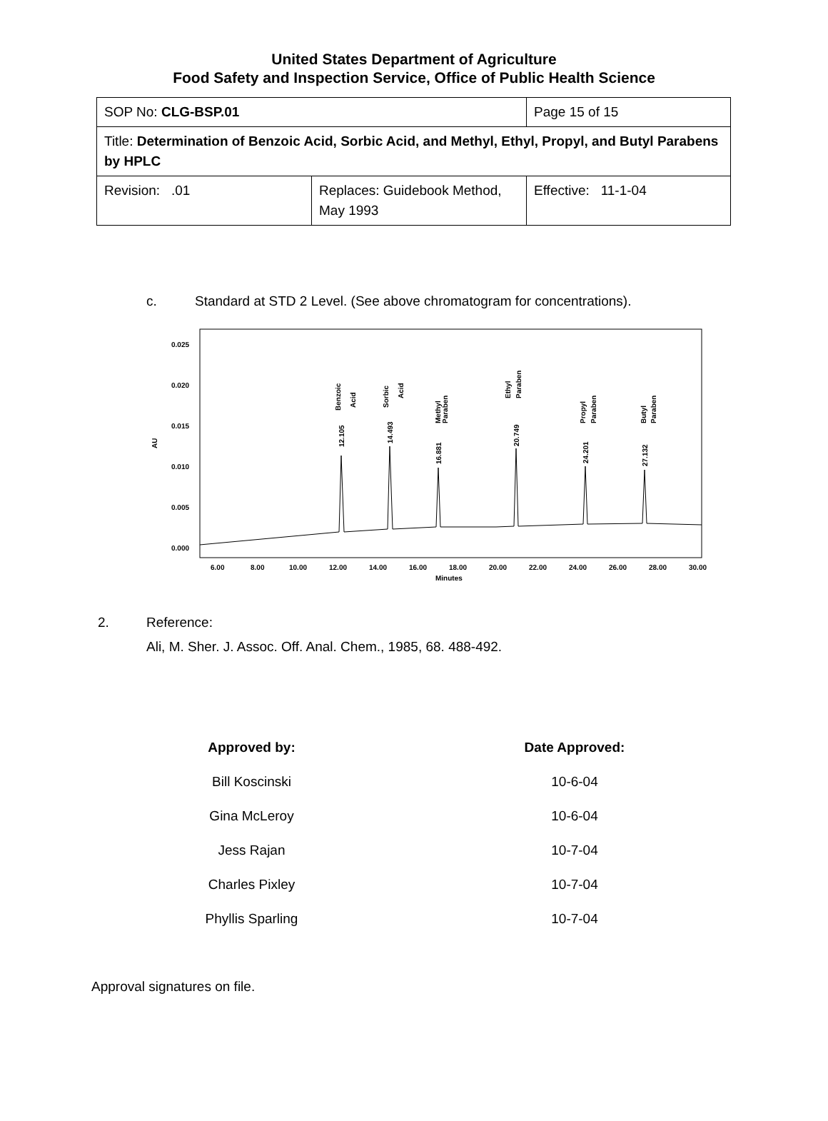United States Department of Agriculture
Food Safety and Inspection Service, Office of Public Health Science
| SOP No: CLG-BSP.01 | | Page 15 of 15 |
| Title: Determination of Benzoic Acid, Sorbic Acid, and Methyl, Ethyl, Propyl, and Butyl Parabens by HPLC | | |
| Revision: .01 | Replaces: Guidebook Method, May 1993 | Effective: 11-1-04 |
c. Standard at STD 2 Level. (See above chromatogram for concentrations).
AU
0.025
0.020
0.015
0.010
0.005
0.000
6.00
8.00
10.00
12.00
14.00
16.00
18.00
20.00
22.00
24.00
26.00
28.00
30.00
Minutes
12.105
14.493
16.881
20.749
24.201
27.132
Benzoic
Acid
Sorbic
Acid
Methyl
Paraben
Ethyl
Paraben
Propyl
Paraben
Butyl
Paraben
2. Reference:
Ali, M. Sher. J. Assoc. Off. Anal. Chem., 1985, 68. 488-492.
| Approved by: | Date Approved: |
| --- | --- |
| Bill Koscinski | 10-6-04 |
| Gina McLeroy | 10-6-04 |
| Jess Rajan | 10-7-04 |
| Charles Pixley | 10-7-04 |
| Phyllis Sparling | 10-7-04 |
Approval signatures on file.